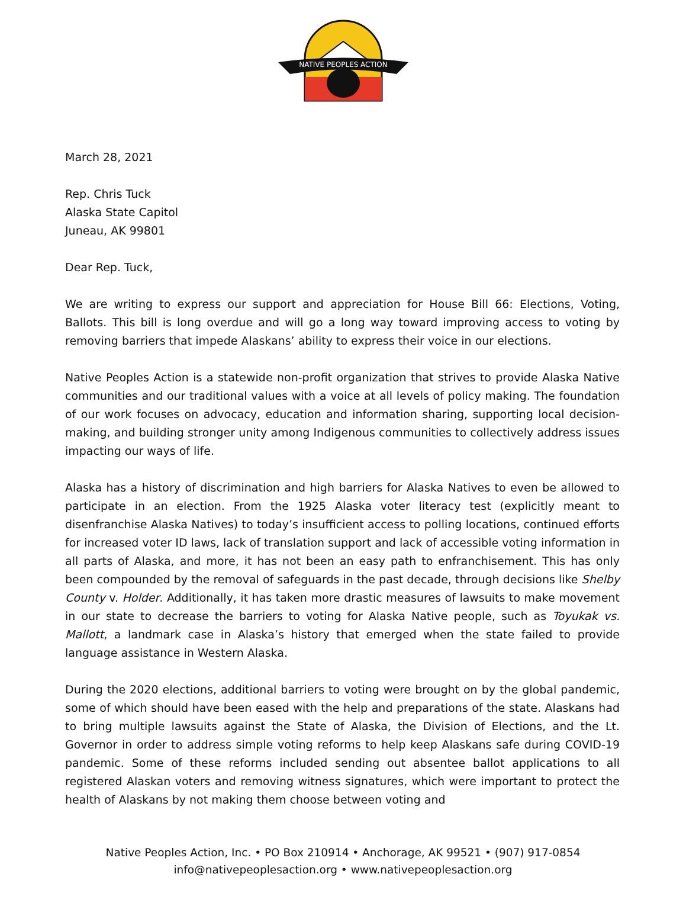NATIVE PEOPLES ACTION
March 28, 2021
Rep. Chris Tuck
Alaska State Capitol
Juneau, AK 99801
Dear Rep. Tuck,
We are writing to express our support and appreciation for House Bill 66: Elections, Voting, Ballots. This bill is long overdue and will go a long way toward improving access to voting by removing barriers that impede Alaskans’ ability to express their voice in our elections.
Native Peoples Action is a statewide non-profit organization that strives to provide Alaska Native communities and our traditional values with a voice at all levels of policy making. The foundation of our work focuses on advocacy, education and information sharing, supporting local decision-making, and building stronger unity among Indigenous communities to collectively address issues impacting our ways of life.
Alaska has a history of discrimination and high barriers for Alaska Natives to even be allowed to participate in an election. From the 1925 Alaska voter literacy test (explicitly meant to disenfranchise Alaska Natives) to today’s insufficient access to polling locations, continued efforts for increased voter ID laws, lack of translation support and lack of accessible voting information in all parts of Alaska, and more, it has not been an easy path to enfranchisement. This has only been compounded by the removal of safeguards in the past decade, through decisions like Shelby County v. Holder. Additionally, it has taken more drastic measures of lawsuits to make movement in our state to decrease the barriers to voting for Alaska Native people, such as Toyukak vs. Mallott, a landmark case in Alaska’s history that emerged when the state failed to provide language assistance in Western Alaska.
During the 2020 elections, additional barriers to voting were brought on by the global pandemic, some of which should have been eased with the help and preparations of the state. Alaskans had to bring multiple lawsuits against the State of Alaska, the Division of Elections, and the Lt. Governor in order to address simple voting reforms to help keep Alaskans safe during COVID-19 pandemic. Some of these reforms included sending out absentee ballot applications to all registered Alaskan voters and removing witness signatures, which were important to protect the health of Alaskans by not making them choose between voting and
Native Peoples Action, Inc. • PO Box 210914 • Anchorage, AK 99521 • (907) 917-0854
info@nativepeoplesaction.org • www.nativepeoplesaction.org